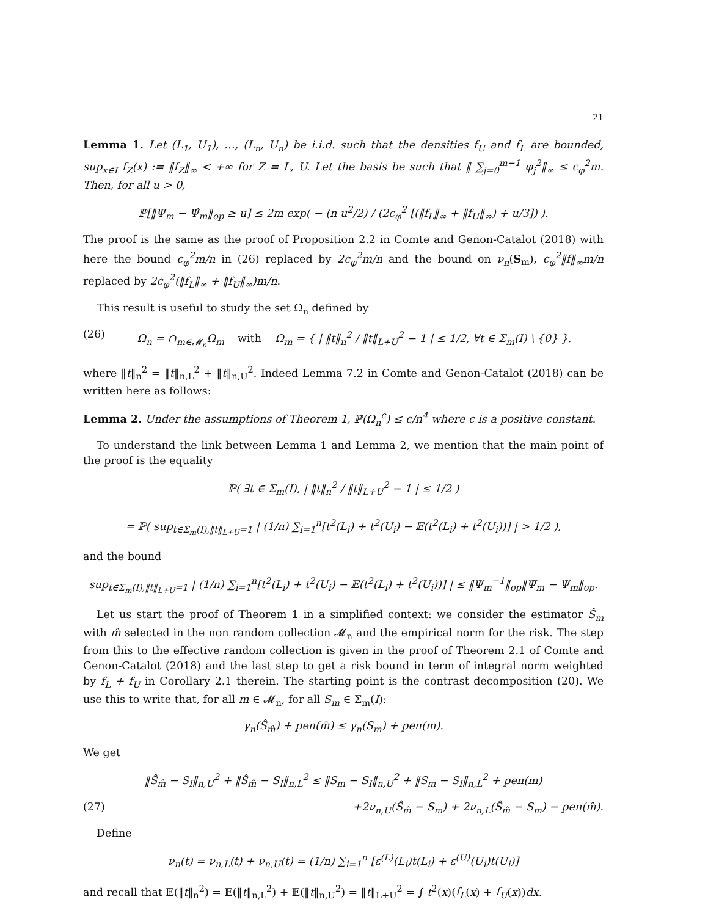21
Lemma 1. Let (L<sub>1</sub>, U<sub>1</sub>), …, (L<sub>n</sub>, U<sub>n</sub>) be i.i.d. such that the densities f<sub>U</sub> and f<sub>L</sub> are bounded, sup<sub>x∈I</sub> f<sub>Z</sub>(x) := ‖f<sub>Z</sub>‖<sub>∞</sub> < +∞ for Z = L, U. Let the basis be such that ‖ ∑<sub>j=0</sub><sup>m−1</sup> φ<sub>j</sub><sup>2</sup>‖<sub>∞</sub> ≤ c<sub>φ</sub><sup>2</sup>m. Then, for all u > 0,
ℙ[‖Ψ<sub>m</sub> − Ψ̂<sub>m</sub>‖<sub>op</sub> ≥ u] ≤ 2m exp( − (n u<sup>2</sup>/2) / (2c<sub>φ</sub><sup>2</sup> [(‖f<sub>L</sub>‖<sub>∞</sub> + ‖f<sub>U</sub>‖<sub>∞</sub>) + u/3]) ).
The proof is the same as the proof of Proposition 2.2 in Comte and Genon-Catalot (2018) with here the bound c<sub>φ</sub><sup>2</sup>m/n in (26) replaced by 2c<sub>φ</sub><sup>2</sup>m/n and the bound on ν<sub>n</sub>(S<sub>m</sub>), c<sub>φ</sub><sup>2</sup>‖f‖<sub>∞</sub>m/n replaced by 2c<sub>φ</sub><sup>2</sup>(‖f<sub>L</sub>‖<sub>∞</sub> + ‖f<sub>U</sub>‖<sub>∞</sub>)m/n.
This result is useful to study the set Ω<sub>n</sub> defined by
(26) Ω<sub>n</sub> = ∩<sub>m∈𝓜<sub>n</sub></sub>Ω<sub>m</sub> with Ω<sub>m</sub> = { | ‖t‖<sub>n</sub><sup>2</sup> / ‖t‖<sub>L+U</sub><sup>2</sup> − 1 | ≤ 1/2, ∀t ∈ Σ<sub>m</sub>(I) \ {0} }.
where ‖t‖<sub>n</sub><sup>2</sup> = ‖t‖<sub>n,L</sub><sup>2</sup> + ‖t‖<sub>n,U</sub><sup>2</sup>. Indeed Lemma 7.2 in Comte and Genon-Catalot (2018) can be written here as follows:
Lemma 2. Under the assumptions of Theorem 1, ℙ(Ω<sub>n</sub><sup>c</sup>) ≤ c/n<sup>4</sup> where c is a positive constant.
To understand the link between Lemma 1 and Lemma 2, we mention that the main point of the proof is the equality
ℙ( ∃t ∈ Σ<sub>m</sub>(I), | ‖t‖<sub>n</sub><sup>2</sup> / ‖t‖<sub>L+U</sub><sup>2</sup> − 1 | ≤ 1/2 )
= ℙ( sup<sub>t∈Σ<sub>m</sub>(I),‖t‖<sub>L+U</sub>=1</sub> | (1/n) ∑<sub>i=1</sub><sup>n</sup>[t<sup>2</sup>(L<sub>i</sub>) + t<sup>2</sup>(U<sub>i</sub>) − 𝔼(t<sup>2</sup>(L<sub>i</sub>) + t<sup>2</sup>(U<sub>i</sub>))] | > 1/2 ),
and the bound
sup<sub>t∈Σ<sub>m</sub>(I),‖t‖<sub>L+U</sub>=1</sub> | (1/n) ∑<sub>i=1</sub><sup>n</sup>[t<sup>2</sup>(L<sub>i</sub>) + t<sup>2</sup>(U<sub>i</sub>) − 𝔼(t<sup>2</sup>(L<sub>i</sub>) + t<sup>2</sup>(U<sub>i</sub>))] | ≤ ‖Ψ<sub>m</sub><sup>−1</sup>‖<sub>op</sub>‖Ψ̂<sub>m</sub> − Ψ<sub>m</sub>‖<sub>op</sub>.
Let us start the proof of Theorem 1 in a simplified context: we consider the estimator Ŝ<sub>m</sub> with m̂ selected in the non random collection 𝓜<sub>n</sub> and the empirical norm for the risk. The step from this to the effective random collection is given in the proof of Theorem 2.1 of Comte and Genon-Catalot (2018) and the last step to get a risk bound in term of integral norm weighted by f<sub>L</sub> + f<sub>U</sub> in Corollary 2.1 therein. The starting point is the contrast decomposition (20). We use this to write that, for all m ∈ 𝓜<sub>n</sub>, for all S<sub>m</sub> ∈ Σ<sub>m</sub>(I):
γ<sub>n</sub>(Ŝ<sub>m̂</sub>) + pen(m̂) ≤ γ<sub>n</sub>(S<sub>m</sub>) + pen(m).
We get
‖Ŝ<sub>m̂</sub> − S<sub>I</sub>‖<sub>n,U</sub><sup>2</sup> + ‖Ŝ<sub>m̂</sub> − S<sub>I</sub>‖<sub>n,L</sub><sup>2</sup> ≤ ‖S<sub>m</sub> − S<sub>I</sub>‖<sub>n,U</sub><sup>2</sup> + ‖S<sub>m</sub> − S<sub>I</sub>‖<sub>n,L</sub><sup>2</sup> + pen(m)
(27) +2ν<sub>n,U</sub>(Ŝ<sub>m̂</sub> − S<sub>m</sub>) + 2ν<sub>n,L</sub>(Ŝ<sub>m̂</sub> − S<sub>m</sub>) − pen(m̂).
Define
ν<sub>n</sub>(t) = ν<sub>n,L</sub>(t) + ν<sub>n,U</sub>(t) = (1/n) ∑<sub>i=1</sub><sup>n</sup> [ε<sup>(L)</sup>(L<sub>i</sub>)t(L<sub>i</sub>) + ε<sup>(U)</sup>(U<sub>i</sub>)t(U<sub>i</sub>)]
and recall that 𝔼(‖t‖<sub>n</sub><sup>2</sup>) = 𝔼(‖t‖<sub>n,L</sub><sup>2</sup>) + 𝔼(‖t‖<sub>n,U</sub><sup>2</sup>) = ‖t‖<sub>L+U</sub><sup>2</sup> = ∫ t<sup>2</sup>(x)(f<sub>L</sub>(x) + f<sub>U</sub>(x))dx.